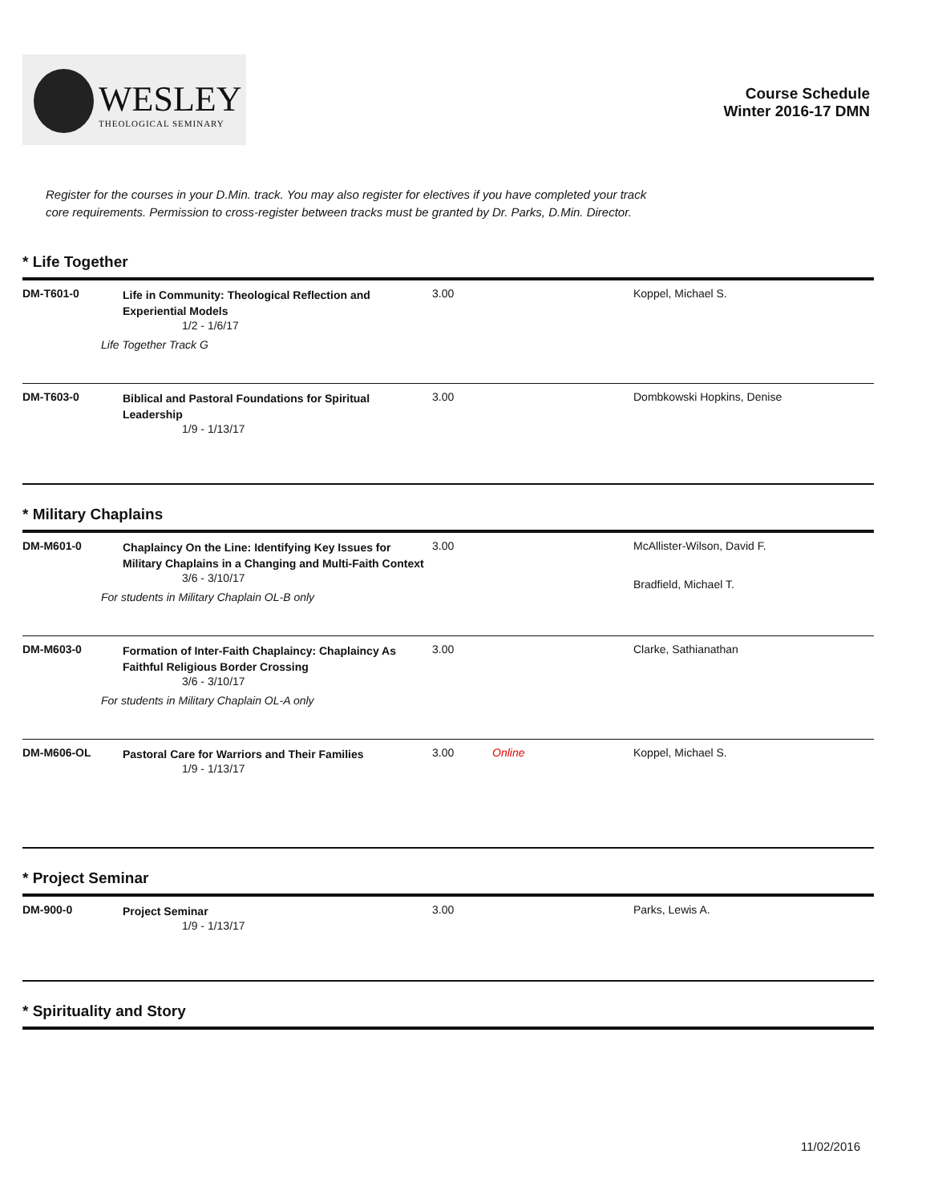WESLEY
THEOLOGICAL SEMINARY
Course Schedule
Winter 2016-17 DMN
Register for the courses in your D.Min. track. You may also register for electives if you have completed your track
core requirements. Permission to cross-register between tracks must be granted by Dr. Parks, D.Min. Director.
* Life Together
| DM-T601-0 | Life in Community: Theological Reflection and Experiential Models 1/2 - 1/6/17 Life Together Track G | 3.00 | | Koppel, Michael S. |
| DM-T603-0 | Biblical and Pastoral Foundations for Spiritual Leadership 1/9 - 1/13/17 | 3.00 | | Dombkowski Hopkins, Denise |
* Military Chaplains
| DM-M601-0 | Chaplaincy On the Line: Identifying Key Issues for Military Chaplains in a Changing and Multi-Faith Context 3/6 - 3/10/17 For students in Military Chaplain OL-B only | 3.00 | | McAllister-Wilson, David F. Bradfield, Michael T. |
| DM-M603-0 | Formation of Inter-Faith Chaplaincy: Chaplaincy As Faithful Religious Border Crossing 3/6 - 3/10/17 For students in Military Chaplain OL-A only | 3.00 | | Clarke, Sathianathan |
| DM-M606-OL | Pastoral Care for Warriors and Their Families 1/9 - 1/13/17 | 3.00 | Online | Koppel, Michael S. |
* Project Seminar
| DM-900-0 | Project Seminar 1/9 - 1/13/17 | 3.00 | | Parks, Lewis A. |
* Spirituality and Story
11/02/2016